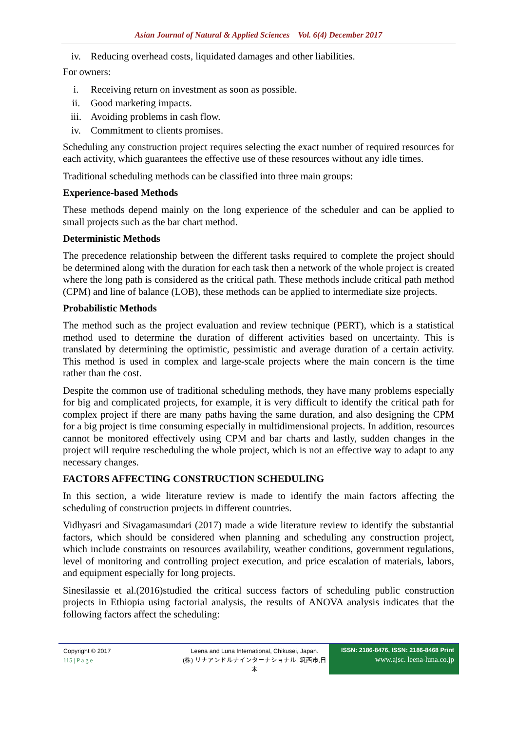Asian Journal of Natural & Applied Sciences Vol. 6(4) December 2017
iv. Reducing overhead costs, liquidated damages and other liabilities.
For owners:
i. Receiving return on investment as soon as possible.
ii. Good marketing impacts.
iii. Avoiding problems in cash flow.
iv. Commitment to clients promises.
Scheduling any construction project requires selecting the exact number of required resources for each activity, which guarantees the effective use of these resources without any idle times.
Traditional scheduling methods can be classified into three main groups:
Experience-based Methods
These methods depend mainly on the long experience of the scheduler and can be applied to small projects such as the bar chart method.
Deterministic Methods
The precedence relationship between the different tasks required to complete the project should be determined along with the duration for each task then a network of the whole project is created where the long path is considered as the critical path. These methods include critical path method (CPM) and line of balance (LOB), these methods can be applied to intermediate size projects.
Probabilistic Methods
The method such as the project evaluation and review technique (PERT), which is a statistical method used to determine the duration of different activities based on uncertainty. This is translated by determining the optimistic, pessimistic and average duration of a certain activity. This method is used in complex and large-scale projects where the main concern is the time rather than the cost.
Despite the common use of traditional scheduling methods, they have many problems especially for big and complicated projects, for example, it is very difficult to identify the critical path for complex project if there are many paths having the same duration, and also designing the CPM for a big project is time consuming especially in multidimensional projects. In addition, resources cannot be monitored effectively using CPM and bar charts and lastly, sudden changes in the project will require rescheduling the whole project, which is not an effective way to adapt to any necessary changes.
FACTORS AFFECTING CONSTRUCTION SCHEDULING
In this section, a wide literature review is made to identify the main factors affecting the scheduling of construction projects in different countries.
Vidhyasri and Sivagamasundari (2017) made a wide literature review to identify the substantial factors, which should be considered when planning and scheduling any construction project, which include constraints on resources availability, weather conditions, government regulations, level of monitoring and controlling project execution, and price escalation of materials, labors, and equipment especially for long projects.
Sinesilassie et al.(2016)studied the critical success factors of scheduling public construction projects in Ethiopia using factorial analysis, the results of ANOVA analysis indicates that the following factors affect the scheduling:
Copyright © 2017
115 | P a g e
Leena and Luna International, Chikusei, Japan.
(株) リナアンドルナインターナショナル, 筑西市,日本
ISSN: 2186-8476, ISSN: 2186-8468 Print
www.ajsc. leena-luna.co.jp